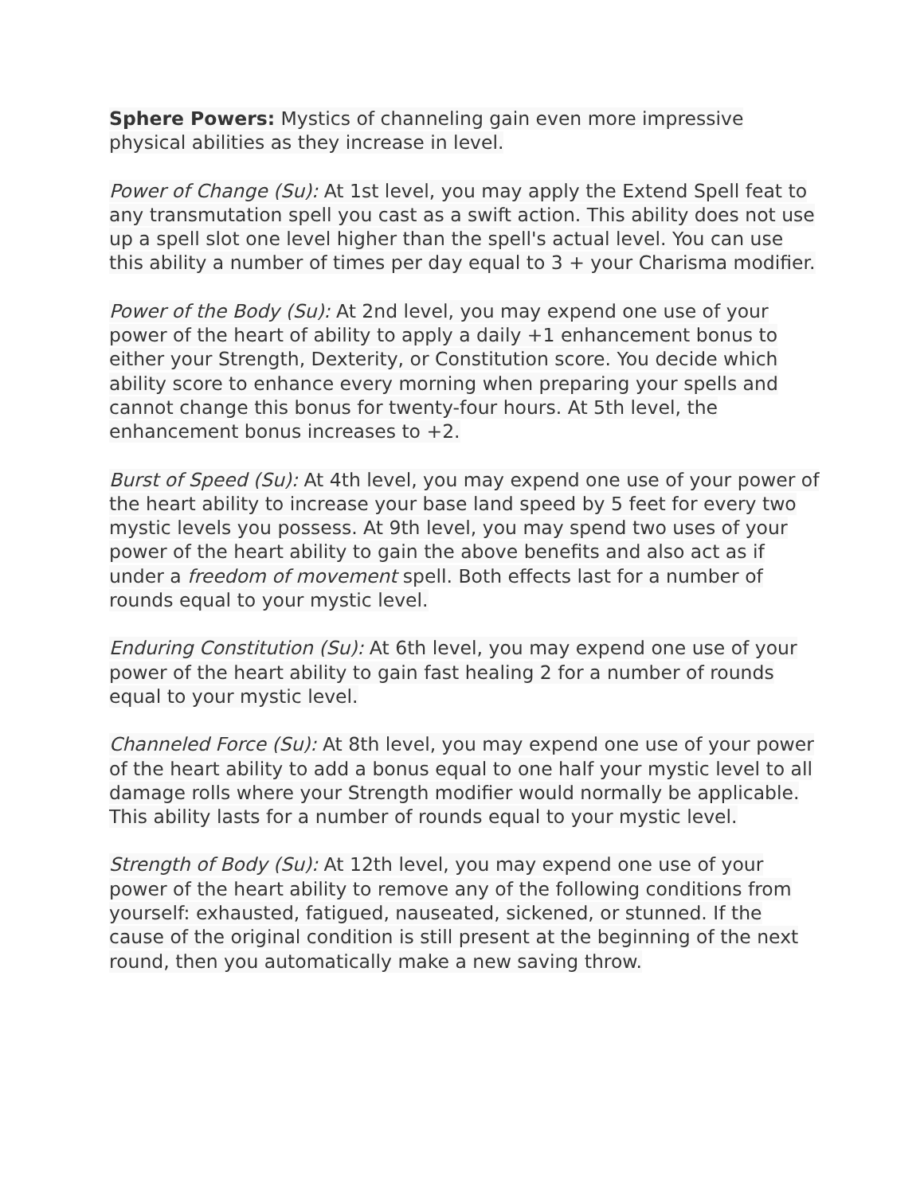Sphere Powers: Mystics of channeling gain even more impressive physical abilities as they increase in level.
Power of Change (Su): At 1st level, you may apply the Extend Spell feat to any transmutation spell you cast as a swift action. This ability does not use up a spell slot one level higher than the spell's actual level. You can use this ability a number of times per day equal to 3 + your Charisma modifier.
Power of the Body (Su): At 2nd level, you may expend one use of your power of the heart of ability to apply a daily +1 enhancement bonus to either your Strength, Dexterity, or Constitution score. You decide which ability score to enhance every morning when preparing your spells and cannot change this bonus for twenty-four hours. At 5th level, the enhancement bonus increases to +2.
Burst of Speed (Su): At 4th level, you may expend one use of your power of the heart ability to increase your base land speed by 5 feet for every two mystic levels you possess. At 9th level, you may spend two uses of your power of the heart ability to gain the above benefits and also act as if under a freedom of movement spell. Both effects last for a number of rounds equal to your mystic level.
Enduring Constitution (Su): At 6th level, you may expend one use of your power of the heart ability to gain fast healing 2 for a number of rounds equal to your mystic level.
Channeled Force (Su): At 8th level, you may expend one use of your power of the heart ability to add a bonus equal to one half your mystic level to all damage rolls where your Strength modifier would normally be applicable. This ability lasts for a number of rounds equal to your mystic level.
Strength of Body (Su): At 12th level, you may expend one use of your power of the heart ability to remove any of the following conditions from yourself: exhausted, fatigued, nauseated, sickened, or stunned. If the cause of the original condition is still present at the beginning of the next round, then you automatically make a new saving throw.